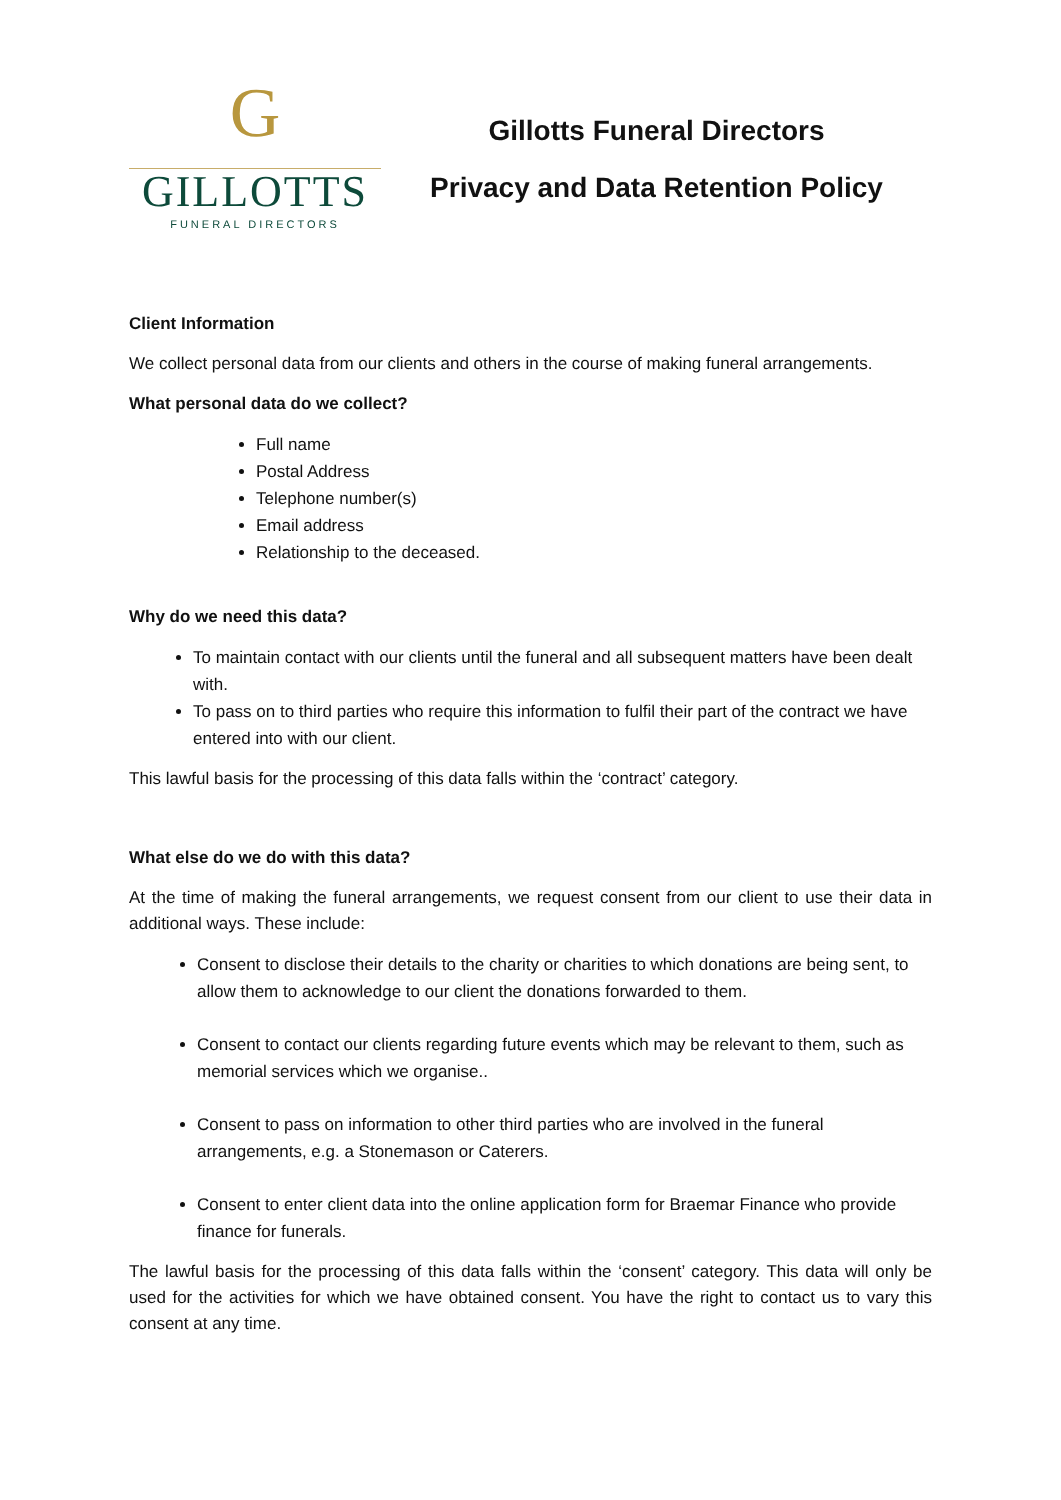G
GILLOTTS
FUNERAL DIRECTORS
Gillotts Funeral Directors
Privacy and Data Retention Policy
Client Information
We collect personal data from our clients and others in the course of making funeral arrangements.
What personal data do we collect?
Full name
Postal Address
Telephone number(s)
Email address
Relationship to the deceased.
Why do we need this data?
To maintain contact with our clients until the funeral and all subsequent matters have been dealt with.
To pass on to third parties who require this information to fulfil their part of the contract we have entered into with our client.
This lawful basis for the processing of this data falls within the ‘contract’ category.
What else do we do with this data?
At the time of making the funeral arrangements, we request consent from our client to use their data in additional ways. These include:
Consent to disclose their details to the charity or charities to which donations are being sent, to allow them to acknowledge to our client the donations forwarded to them.
Consent to contact our clients regarding future events which may be relevant to them, such as memorial services which we organise..
Consent to pass on information to other third parties who are involved in the funeral arrangements, e.g. a Stonemason or Caterers.
Consent to enter client data into the online application form for Braemar Finance who provide finance for funerals.
The lawful basis for the processing of this data falls within the ‘consent’ category. This data will only be used for the activities for which we have obtained consent. You have the right to contact us to vary this consent at any time.